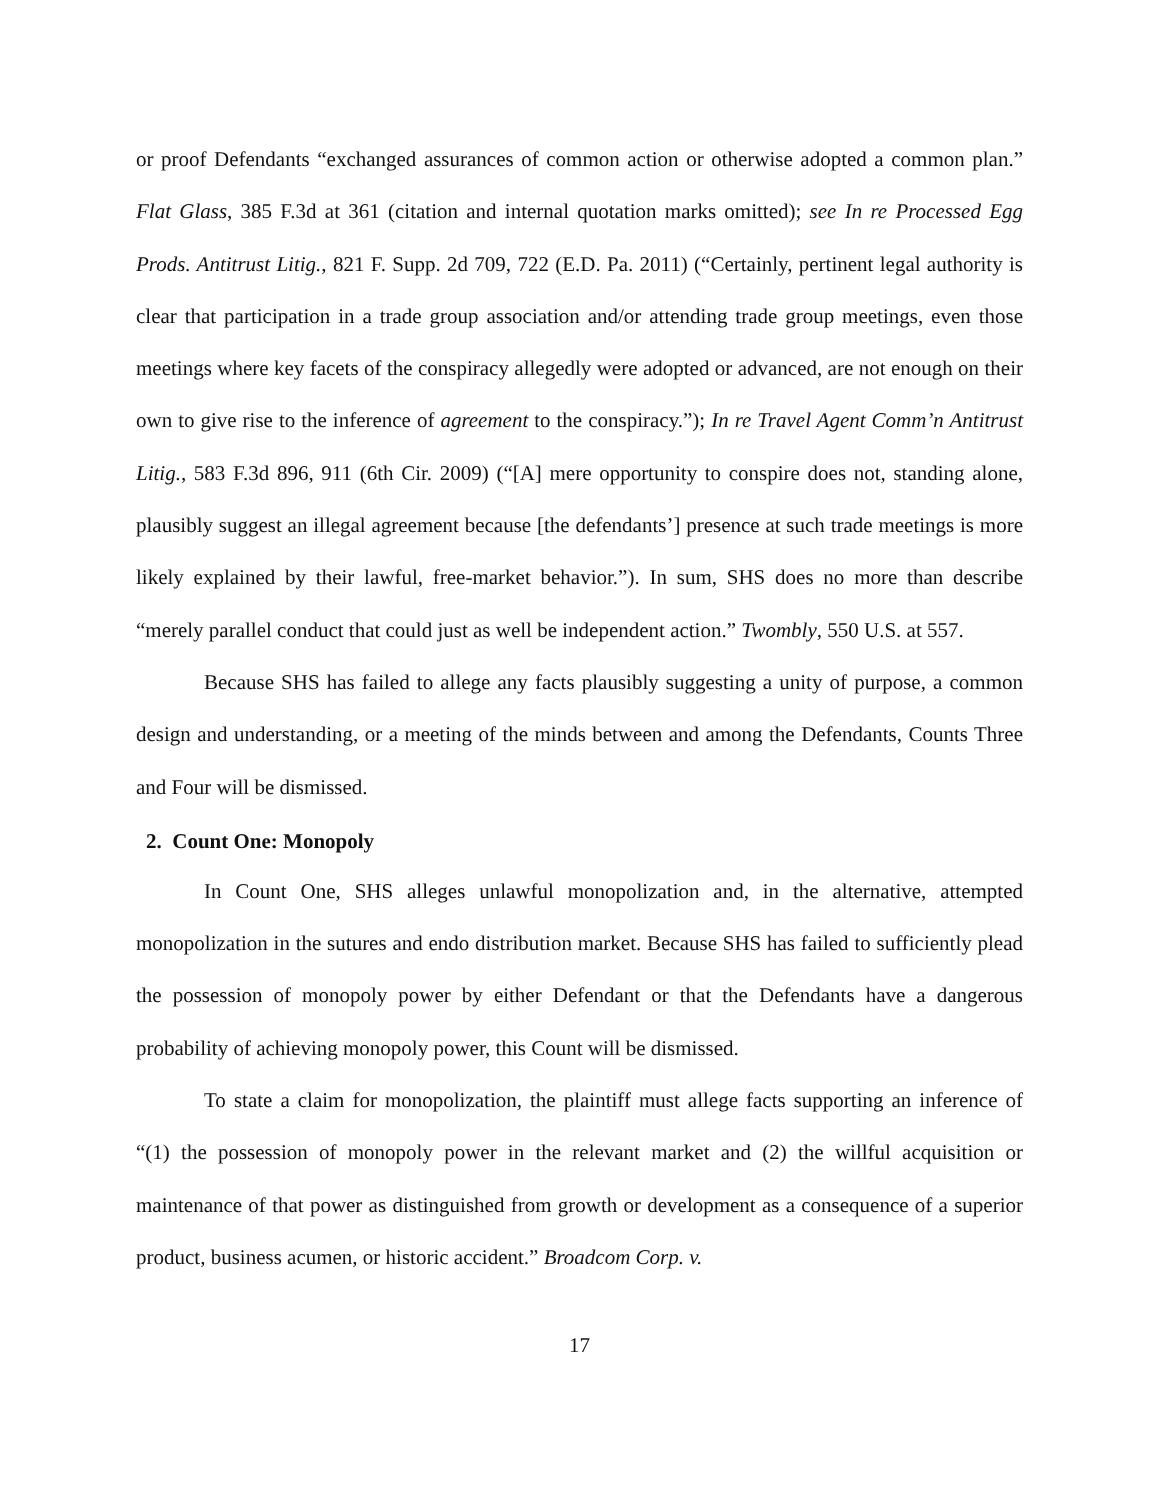or proof Defendants “exchanged assurances of common action or otherwise adopted a common plan.” Flat Glass, 385 F.3d at 361 (citation and internal quotation marks omitted); see In re Processed Egg Prods. Antitrust Litig., 821 F. Supp. 2d 709, 722 (E.D. Pa. 2011) (“Certainly, pertinent legal authority is clear that participation in a trade group association and/or attending trade group meetings, even those meetings where key facets of the conspiracy allegedly were adopted or advanced, are not enough on their own to give rise to the inference of agreement to the conspiracy.”); In re Travel Agent Comm’n Antitrust Litig., 583 F.3d 896, 911 (6th Cir. 2009) (“[A] mere opportunity to conspire does not, standing alone, plausibly suggest an illegal agreement because [the defendants’] presence at such trade meetings is more likely explained by their lawful, free-market behavior.”). In sum, SHS does no more than describe “merely parallel conduct that could just as well be independent action.” Twombly, 550 U.S. at 557.
Because SHS has failed to allege any facts plausibly suggesting a unity of purpose, a common design and understanding, or a meeting of the minds between and among the Defendants, Counts Three and Four will be dismissed.
2. Count One: Monopoly
In Count One, SHS alleges unlawful monopolization and, in the alternative, attempted monopolization in the sutures and endo distribution market. Because SHS has failed to sufficiently plead the possession of monopoly power by either Defendant or that the Defendants have a dangerous probability of achieving monopoly power, this Count will be dismissed.
To state a claim for monopolization, the plaintiff must allege facts supporting an inference of “(1) the possession of monopoly power in the relevant market and (2) the willful acquisition or maintenance of that power as distinguished from growth or development as a consequence of a superior product, business acumen, or historic accident.” Broadcom Corp. v.
17